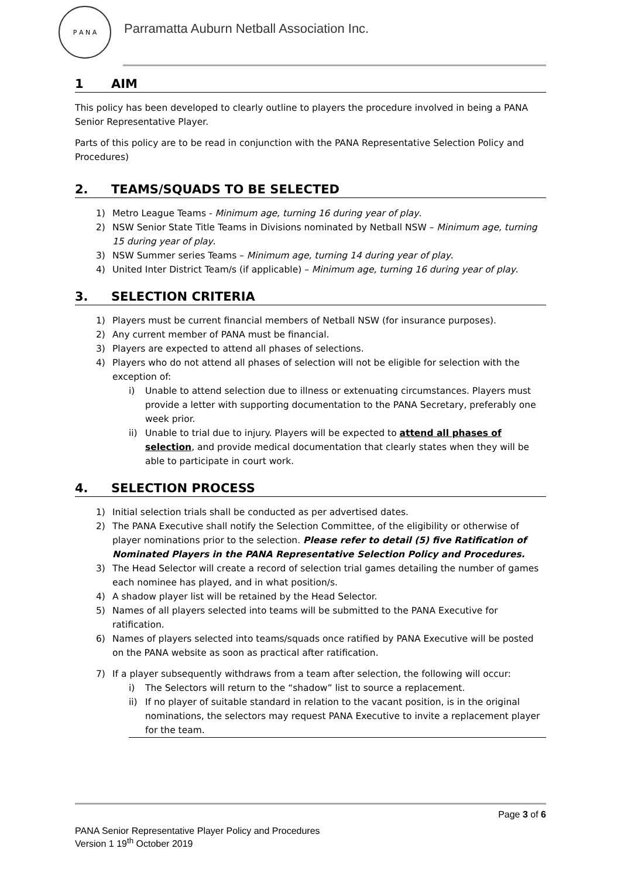P A N A
Parramatta Auburn Netball Association Inc.
1 AIM
This policy has been developed to clearly outline to players the procedure involved in being a PANA Senior Representative Player.
Parts of this policy are to be read in conjunction with the PANA Representative Selection Policy and Procedures)
2. TEAMS/SQUADS TO BE SELECTED
1) Metro League Teams - Minimum age, turning 16 during year of play.
2) NSW Senior State Title Teams in Divisions nominated by Netball NSW – Minimum age, turning 15 during year of play.
3) NSW Summer series Teams – Minimum age, turning 14 during year of play.
4) United Inter District Team/s (if applicable) – Minimum age, turning 16 during year of play.
3. SELECTION CRITERIA
1) Players must be current financial members of Netball NSW (for insurance purposes).
2) Any current member of PANA must be financial.
3) Players are expected to attend all phases of selections.
4) Players who do not attend all phases of selection will not be eligible for selection with the exception of:
i) Unable to attend selection due to illness or extenuating circumstances. Players must provide a letter with supporting documentation to the PANA Secretary, preferably one week prior.
ii) Unable to trial due to injury. Players will be expected to attend all phases of selection, and provide medical documentation that clearly states when they will be able to participate in court work.
4. SELECTION PROCESS
1) Initial selection trials shall be conducted as per advertised dates.
2) The PANA Executive shall notify the Selection Committee, of the eligibility or otherwise of player nominations prior to the selection. Please refer to detail (5) five Ratification of Nominated Players in the PANA Representative Selection Policy and Procedures.
3) The Head Selector will create a record of selection trial games detailing the number of games each nominee has played, and in what position/s.
4) A shadow player list will be retained by the Head Selector.
5) Names of all players selected into teams will be submitted to the PANA Executive for ratification.
6) Names of players selected into teams/squads once ratified by PANA Executive will be posted on the PANA website as soon as practical after ratification.
7) If a player subsequently withdraws from a team after selection, the following will occur:
i) The Selectors will return to the “shadow” list to source a replacement.
ii) If no player of suitable standard in relation to the vacant position, is in the original nominations, the selectors may request PANA Executive to invite a replacement player for the team.
Page 3 of 6
PANA Senior Representative Player Policy and Procedures
Version 1 19<sup>th</sup> October 2019